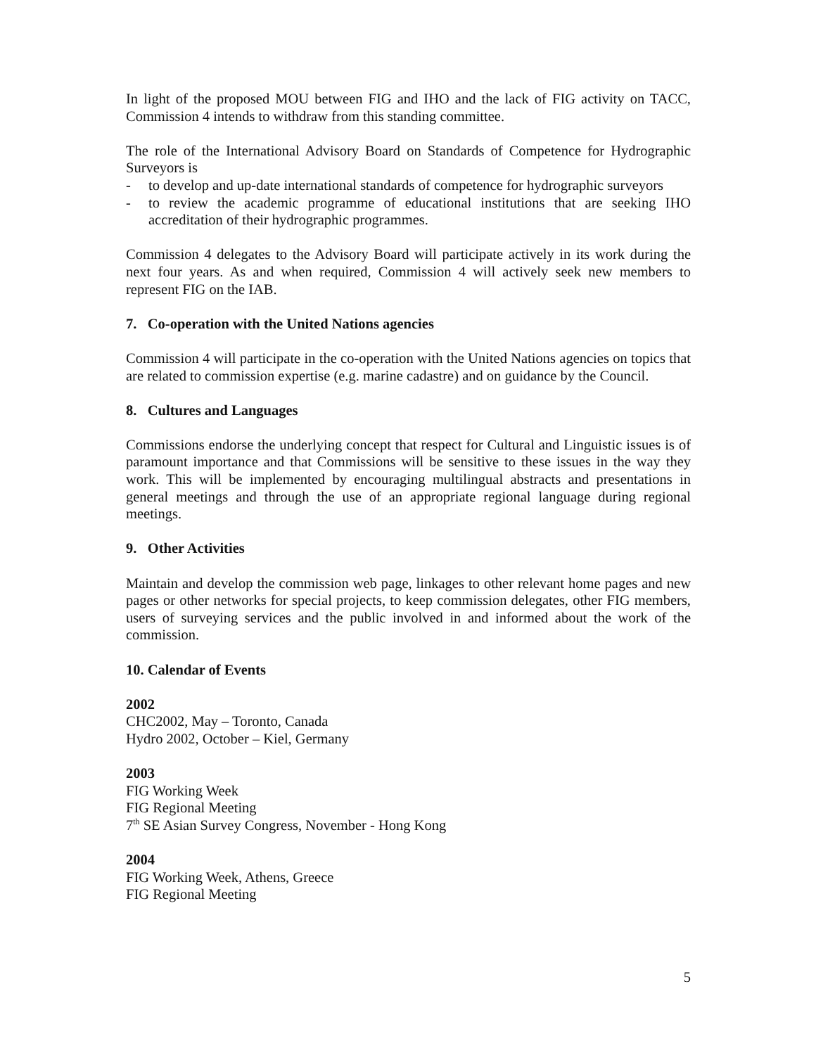In light of the proposed MOU between FIG and IHO and the lack of FIG activity on TACC, Commission 4 intends to withdraw from this standing committee.
The role of the International Advisory Board on Standards of Competence for Hydrographic Surveyors is
- to develop and up-date international standards of competence for hydrographic surveyors
- to review the academic programme of educational institutions that are seeking IHO accreditation of their hydrographic programmes.
Commission 4 delegates to the Advisory Board will participate actively in its work during the next four years. As and when required, Commission 4 will actively seek new members to represent FIG on the IAB.
7. Co-operation with the United Nations agencies
Commission 4 will participate in the co-operation with the United Nations agencies on topics that are related to commission expertise (e.g. marine cadastre) and on guidance by the Council.
8. Cultures and Languages
Commissions endorse the underlying concept that respect for Cultural and Linguistic issues is of paramount importance and that Commissions will be sensitive to these issues in the way they work. This will be implemented by encouraging multilingual abstracts and presentations in general meetings and through the use of an appropriate regional language during regional meetings.
9. Other Activities
Maintain and develop the commission web page, linkages to other relevant home pages and new pages or other networks for special projects, to keep commission delegates, other FIG members, users of surveying services and the public involved in and informed about the work of the commission.
10. Calendar of Events
2002
CHC2002, May – Toronto, Canada
Hydro 2002, October – Kiel, Germany
2003
FIG Working Week
FIG Regional Meeting
7<sup>th</sup> SE Asian Survey Congress, November - Hong Kong
2004
FIG Working Week, Athens, Greece
FIG Regional Meeting
5